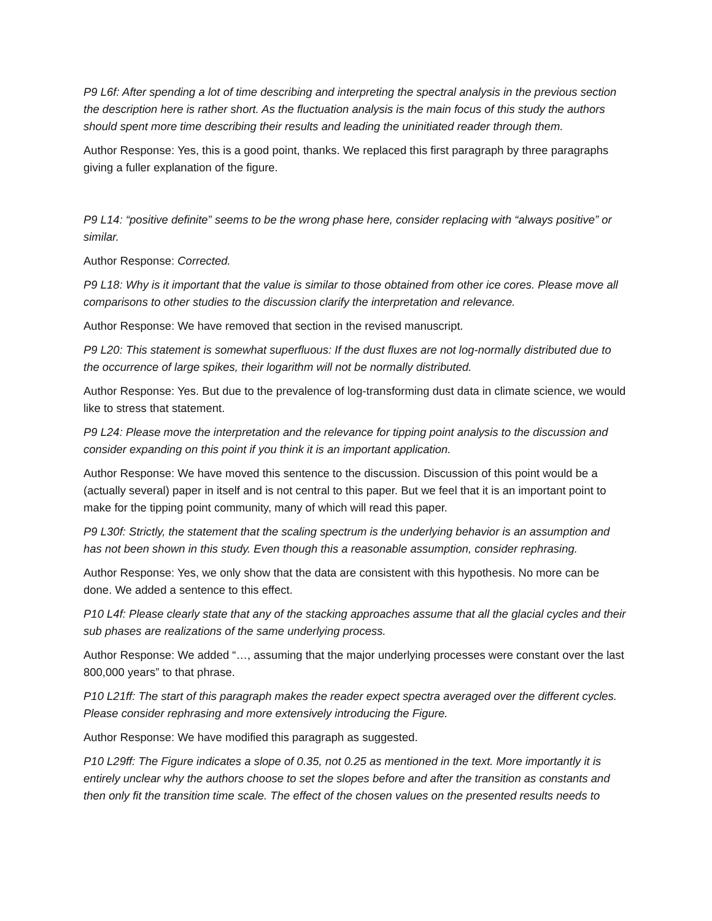P9 L6f: After spending a lot of time describing and interpreting the spectral analysis in the previous section the description here is rather short. As the fluctuation analysis is the main focus of this study the authors should spent more time describing their results and leading the uninitiated reader through them.
Author Response: Yes, this is a good point, thanks. We replaced this first paragraph by three paragraphs giving a fuller explanation of the figure.
P9 L14: “positive definite” seems to be the wrong phase here, consider replacing with “always positive” or similar.
Author Response: Corrected.
P9 L18: Why is it important that the value is similar to those obtained from other ice cores. Please move all comparisons to other studies to the discussion clarify the interpretation and relevance.
Author Response: We have removed that section in the revised manuscript.
P9 L20: This statement is somewhat superfluous: If the dust fluxes are not log-normally distributed due to the occurrence of large spikes, their logarithm will not be normally distributed.
Author Response: Yes. But due to the prevalence of log-transforming dust data in climate science, we would like to stress that statement.
P9 L24: Please move the interpretation and the relevance for tipping point analysis to the discussion and consider expanding on this point if you think it is an important application.
Author Response: We have moved this sentence to the discussion. Discussion of this point would be a (actually several) paper in itself and is not central to this paper. But we feel that it is an important point to make for the tipping point community, many of which will read this paper.
P9 L30f: Strictly, the statement that the scaling spectrum is the underlying behavior is an assumption and has not been shown in this study. Even though this a reasonable assumption, consider rephrasing.
Author Response: Yes, we only show that the data are consistent with this hypothesis. No more can be done. We added a sentence to this effect.
P10 L4f: Please clearly state that any of the stacking approaches assume that all the glacial cycles and their sub phases are realizations of the same underlying process.
Author Response: We added “…, assuming that the major underlying processes were constant over the last 800,000 years” to that phrase.
P10 L21ff: The start of this paragraph makes the reader expect spectra averaged over the different cycles. Please consider rephrasing and more extensively introducing the Figure.
Author Response: We have modified this paragraph as suggested.
P10 L29ff: The Figure indicates a slope of 0.35, not 0.25 as mentioned in the text. More importantly it is entirely unclear why the authors choose to set the slopes before and after the transition as constants and then only fit the transition time scale. The effect of the chosen values on the presented results needs to